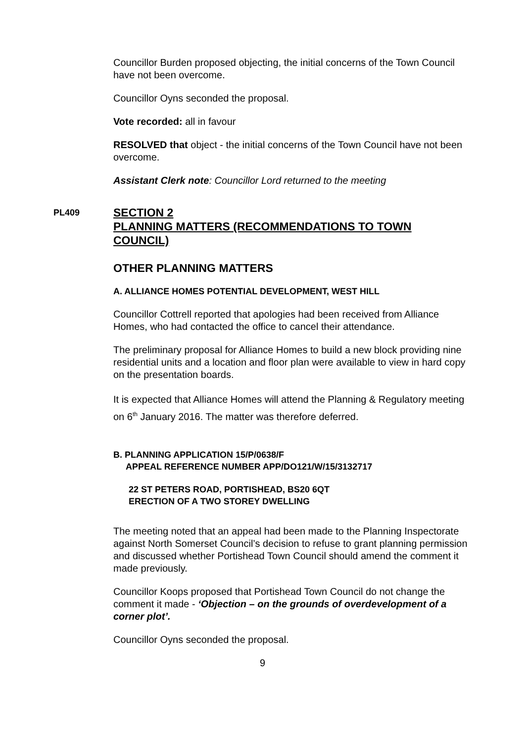Councillor Burden proposed objecting, the initial concerns of the Town Council have not been overcome.
Councillor Oyns seconded the proposal.
Vote recorded: all in favour
RESOLVED that object - the initial concerns of the Town Council have not been overcome.
Assistant Clerk note: Councillor Lord returned to the meeting
PL409
SECTION 2
PLANNING MATTERS (RECOMMENDATIONS TO TOWN COUNCIL)
OTHER PLANNING MATTERS
A. ALLIANCE HOMES POTENTIAL DEVELOPMENT, WEST HILL
Councillor Cottrell reported that apologies had been received from Alliance Homes, who had contacted the office to cancel their attendance.
The preliminary proposal for Alliance Homes to build a new block providing nine residential units and a location and floor plan were available to view in hard copy on the presentation boards.
It is expected that Alliance Homes will attend the Planning & Regulatory meeting on 6<sup>th</sup> January 2016. The matter was therefore deferred.
B. PLANNING APPLICATION 15/P/0638/F
APPEAL REFERENCE NUMBER APP/DO121/W/15/3132717
22 ST PETERS ROAD, PORTISHEAD, BS20 6QT
ERECTION OF A TWO STOREY DWELLING
The meeting noted that an appeal had been made to the Planning Inspectorate against North Somerset Council’s decision to refuse to grant planning permission and discussed whether Portishead Town Council should amend the comment it made previously.
Councillor Koops proposed that Portishead Town Council do not change the comment it made - ‘Objection – on the grounds of overdevelopment of a corner plot’.
Councillor Oyns seconded the proposal.
9